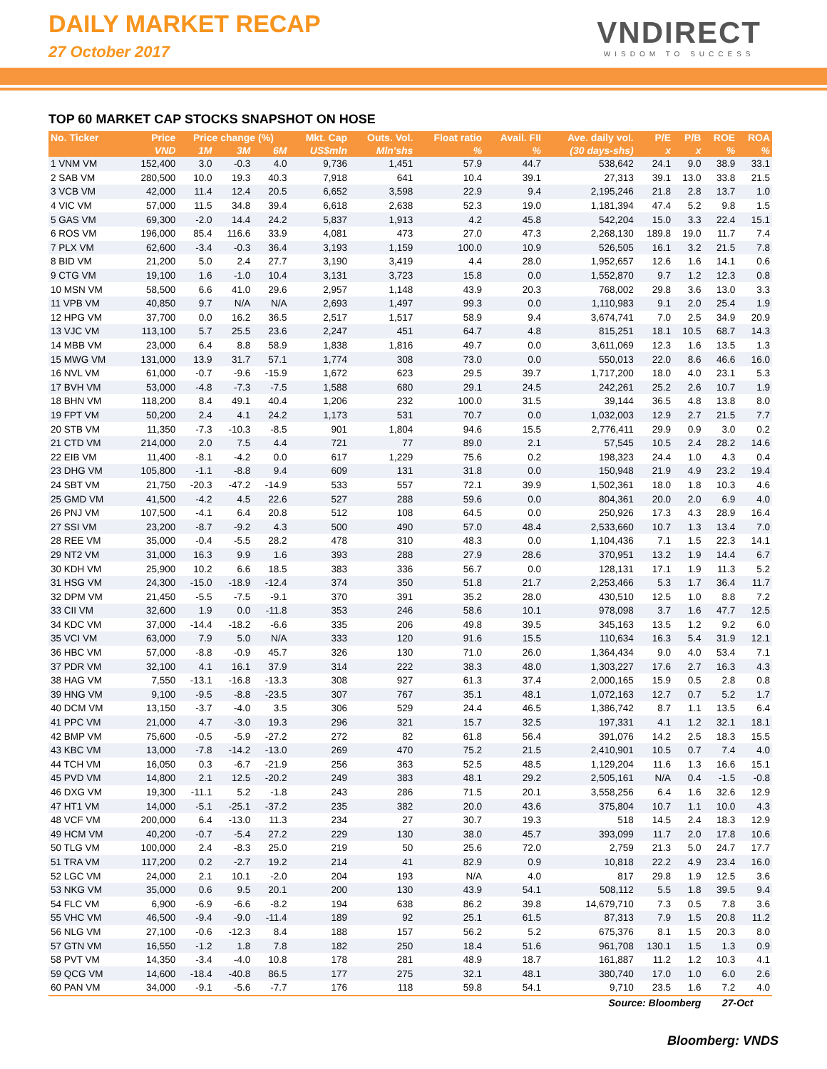DAILY MARKET RECAP
27 October 2017
VNDIRECT
WISDOM TO SUCCESS
TOP 60 MARKET CAP STOCKS SNAPSHOT ON HOSE
| No. Ticker | Price | Price change (%) | | | Mkt. Cap | Outs. Vol. | Float ratio | Avail. FII | Ave. daily vol. | P/E | P/B | ROE | ROA |
| --- | --- | --- | --- | --- | --- | --- | --- | --- | --- | --- | --- | --- | --- |
| | VND | 1M | 3M | 6M | US$mln | Mln'shs | % | % | (30 days-shs) | x | x | % | % |
| 1 VNM VM | 152,400 | 3.0 | -0.3 | 4.0 | 9,736 | 1,451 | 57.9 | 44.7 | 538,642 | 24.1 | 9.0 | 38.9 | 33.1 |
| 2 SAB VM | 280,500 | 10.0 | 19.3 | 40.3 | 7,918 | 641 | 10.4 | 39.1 | 27,313 | 39.1 | 13.0 | 33.8 | 21.5 |
| 3 VCB VM | 42,000 | 11.4 | 12.4 | 20.5 | 6,652 | 3,598 | 22.9 | 9.4 | 2,195,246 | 21.8 | 2.8 | 13.7 | 1.0 |
| 4 VIC VM | 57,000 | 11.5 | 34.8 | 39.4 | 6,618 | 2,638 | 52.3 | 19.0 | 1,181,394 | 47.4 | 5.2 | 9.8 | 1.5 |
| 5 GAS VM | 69,300 | -2.0 | 14.4 | 24.2 | 5,837 | 1,913 | 4.2 | 45.8 | 542,204 | 15.0 | 3.3 | 22.4 | 15.1 |
| 6 ROS VM | 196,000 | 85.4 | 116.6 | 33.9 | 4,081 | 473 | 27.0 | 47.3 | 2,268,130 | 189.8 | 19.0 | 11.7 | 7.4 |
| 7 PLX VM | 62,600 | -3.4 | -0.3 | 36.4 | 3,193 | 1,159 | 100.0 | 10.9 | 526,505 | 16.1 | 3.2 | 21.5 | 7.8 |
| 8 BID VM | 21,200 | 5.0 | 2.4 | 27.7 | 3,190 | 3,419 | 4.4 | 28.0 | 1,952,657 | 12.6 | 1.6 | 14.1 | 0.6 |
| 9 CTG VM | 19,100 | 1.6 | -1.0 | 10.4 | 3,131 | 3,723 | 15.8 | 0.0 | 1,552,870 | 9.7 | 1.2 | 12.3 | 0.8 |
| 10 MSN VM | 58,500 | 6.6 | 41.0 | 29.6 | 2,957 | 1,148 | 43.9 | 20.3 | 768,002 | 29.8 | 3.6 | 13.0 | 3.3 |
| 11 VPB VM | 40,850 | 9.7 | N/A | N/A | 2,693 | 1,497 | 99.3 | 0.0 | 1,110,983 | 9.1 | 2.0 | 25.4 | 1.9 |
| 12 HPG VM | 37,700 | 0.0 | 16.2 | 36.5 | 2,517 | 1,517 | 58.9 | 9.4 | 3,674,741 | 7.0 | 2.5 | 34.9 | 20.9 |
| 13 VJC VM | 113,100 | 5.7 | 25.5 | 23.6 | 2,247 | 451 | 64.7 | 4.8 | 815,251 | 18.1 | 10.5 | 68.7 | 14.3 |
| 14 MBB VM | 23,000 | 6.4 | 8.8 | 58.9 | 1,838 | 1,816 | 49.7 | 0.0 | 3,611,069 | 12.3 | 1.6 | 13.5 | 1.3 |
| 15 MWG VM | 131,000 | 13.9 | 31.7 | 57.1 | 1,774 | 308 | 73.0 | 0.0 | 550,013 | 22.0 | 8.6 | 46.6 | 16.0 |
| 16 NVL VM | 61,000 | -0.7 | -9.6 | -15.9 | 1,672 | 623 | 29.5 | 39.7 | 1,717,200 | 18.0 | 4.0 | 23.1 | 5.3 |
| 17 BVH VM | 53,000 | -4.8 | -7.3 | -7.5 | 1,588 | 680 | 29.1 | 24.5 | 242,261 | 25.2 | 2.6 | 10.7 | 1.9 |
| 18 BHN VM | 118,200 | 8.4 | 49.1 | 40.4 | 1,206 | 232 | 100.0 | 31.5 | 39,144 | 36.5 | 4.8 | 13.8 | 8.0 |
| 19 FPT VM | 50,200 | 2.4 | 4.1 | 24.2 | 1,173 | 531 | 70.7 | 0.0 | 1,032,003 | 12.9 | 2.7 | 21.5 | 7.7 |
| 20 STB VM | 11,350 | -7.3 | -10.3 | -8.5 | 901 | 1,804 | 94.6 | 15.5 | 2,776,411 | 29.9 | 0.9 | 3.0 | 0.2 |
| 21 CTD VM | 214,000 | 2.0 | 7.5 | 4.4 | 721 | 77 | 89.0 | 2.1 | 57,545 | 10.5 | 2.4 | 28.2 | 14.6 |
| 22 EIB VM | 11,400 | -8.1 | -4.2 | 0.0 | 617 | 1,229 | 75.6 | 0.2 | 198,323 | 24.4 | 1.0 | 4.3 | 0.4 |
| 23 DHG VM | 105,800 | -1.1 | -8.8 | 9.4 | 609 | 131 | 31.8 | 0.0 | 150,948 | 21.9 | 4.9 | 23.2 | 19.4 |
| 24 SBT VM | 21,750 | -20.3 | -47.2 | -14.9 | 533 | 557 | 72.1 | 39.9 | 1,502,361 | 18.0 | 1.8 | 10.3 | 4.6 |
| 25 GMD VM | 41,500 | -4.2 | 4.5 | 22.6 | 527 | 288 | 59.6 | 0.0 | 804,361 | 20.0 | 2.0 | 6.9 | 4.0 |
| 26 PNJ VM | 107,500 | -4.1 | 6.4 | 20.8 | 512 | 108 | 64.5 | 0.0 | 250,926 | 17.3 | 4.3 | 28.9 | 16.4 |
| 27 SSI VM | 23,200 | -8.7 | -9.2 | 4.3 | 500 | 490 | 57.0 | 48.4 | 2,533,660 | 10.7 | 1.3 | 13.4 | 7.0 |
| 28 REE VM | 35,000 | -0.4 | -5.5 | 28.2 | 478 | 310 | 48.3 | 0.0 | 1,104,436 | 7.1 | 1.5 | 22.3 | 14.1 |
| 29 NT2 VM | 31,000 | 16.3 | 9.9 | 1.6 | 393 | 288 | 27.9 | 28.6 | 370,951 | 13.2 | 1.9 | 14.4 | 6.7 |
| 30 KDH VM | 25,900 | 10.2 | 6.6 | 18.5 | 383 | 336 | 56.7 | 0.0 | 128,131 | 17.1 | 1.9 | 11.3 | 5.2 |
| 31 HSG VM | 24,300 | -15.0 | -18.9 | -12.4 | 374 | 350 | 51.8 | 21.7 | 2,253,466 | 5.3 | 1.7 | 36.4 | 11.7 |
| 32 DPM VM | 21,450 | -5.5 | -7.5 | -9.1 | 370 | 391 | 35.2 | 28.0 | 430,510 | 12.5 | 1.0 | 8.8 | 7.2 |
| 33 CII VM | 32,600 | 1.9 | 0.0 | -11.8 | 353 | 246 | 58.6 | 10.1 | 978,098 | 3.7 | 1.6 | 47.7 | 12.5 |
| 34 KDC VM | 37,000 | -14.4 | -18.2 | -6.6 | 335 | 206 | 49.8 | 39.5 | 345,163 | 13.5 | 1.2 | 9.2 | 6.0 |
| 35 VCI VM | 63,000 | 7.9 | 5.0 | N/A | 333 | 120 | 91.6 | 15.5 | 110,634 | 16.3 | 5.4 | 31.9 | 12.1 |
| 36 HBC VM | 57,000 | -8.8 | -0.9 | 45.7 | 326 | 130 | 71.0 | 26.0 | 1,364,434 | 9.0 | 4.0 | 53.4 | 7.1 |
| 37 PDR VM | 32,100 | 4.1 | 16.1 | 37.9 | 314 | 222 | 38.3 | 48.0 | 1,303,227 | 17.6 | 2.7 | 16.3 | 4.3 |
| 38 HAG VM | 7,550 | -13.1 | -16.8 | -13.3 | 308 | 927 | 61.3 | 37.4 | 2,000,165 | 15.9 | 0.5 | 2.8 | 0.8 |
| 39 HNG VM | 9,100 | -9.5 | -8.8 | -23.5 | 307 | 767 | 35.1 | 48.1 | 1,072,163 | 12.7 | 0.7 | 5.2 | 1.7 |
| 40 DCM VM | 13,150 | -3.7 | -4.0 | 3.5 | 306 | 529 | 24.4 | 46.5 | 1,386,742 | 8.7 | 1.1 | 13.5 | 6.4 |
| 41 PPC VM | 21,000 | 4.7 | -3.0 | 19.3 | 296 | 321 | 15.7 | 32.5 | 197,331 | 4.1 | 1.2 | 32.1 | 18.1 |
| 42 BMP VM | 75,600 | -0.5 | -5.9 | -27.2 | 272 | 82 | 61.8 | 56.4 | 391,076 | 14.2 | 2.5 | 18.3 | 15.5 |
| 43 KBC VM | 13,000 | -7.8 | -14.2 | -13.0 | 269 | 470 | 75.2 | 21.5 | 2,410,901 | 10.5 | 0.7 | 7.4 | 4.0 |
| 44 TCH VM | 16,050 | 0.3 | -6.7 | -21.9 | 256 | 363 | 52.5 | 48.5 | 1,129,204 | 11.6 | 1.3 | 16.6 | 15.1 |
| 45 PVD VM | 14,800 | 2.1 | 12.5 | -20.2 | 249 | 383 | 48.1 | 29.2 | 2,505,161 | N/A | 0.4 | -1.5 | -0.8 |
| 46 DXG VM | 19,300 | -11.1 | 5.2 | -1.8 | 243 | 286 | 71.5 | 20.1 | 3,558,256 | 6.4 | 1.6 | 32.6 | 12.9 |
| 47 HT1 VM | 14,000 | -5.1 | -25.1 | -37.2 | 235 | 382 | 20.0 | 43.6 | 375,804 | 10.7 | 1.1 | 10.0 | 4.3 |
| 48 VCF VM | 200,000 | 6.4 | -13.0 | 11.3 | 234 | 27 | 30.7 | 19.3 | 518 | 14.5 | 2.4 | 18.3 | 12.9 |
| 49 HCM VM | 40,200 | -0.7 | -5.4 | 27.2 | 229 | 130 | 38.0 | 45.7 | 393,099 | 11.7 | 2.0 | 17.8 | 10.6 |
| 50 TLG VM | 100,000 | 2.4 | -8.3 | 25.0 | 219 | 50 | 25.6 | 72.0 | 2,759 | 21.3 | 5.0 | 24.7 | 17.7 |
| 51 TRA VM | 117,200 | 0.2 | -2.7 | 19.2 | 214 | 41 | 82.9 | 0.9 | 10,818 | 22.2 | 4.9 | 23.4 | 16.0 |
| 52 LGC VM | 24,000 | 2.1 | 10.1 | -2.0 | 204 | 193 | N/A | 4.0 | 817 | 29.8 | 1.9 | 12.5 | 3.6 |
| 53 NKG VM | 35,000 | 0.6 | 9.5 | 20.1 | 200 | 130 | 43.9 | 54.1 | 508,112 | 5.5 | 1.8 | 39.5 | 9.4 |
| 54 FLC VM | 6,900 | -6.9 | -6.6 | -8.2 | 194 | 638 | 86.2 | 39.8 | 14,679,710 | 7.3 | 0.5 | 7.8 | 3.6 |
| 55 VHC VM | 46,500 | -9.4 | -9.0 | -11.4 | 189 | 92 | 25.1 | 61.5 | 87,313 | 7.9 | 1.5 | 20.8 | 11.2 |
| 56 NLG VM | 27,100 | -0.6 | -12.3 | 8.4 | 188 | 157 | 56.2 | 5.2 | 675,376 | 8.1 | 1.5 | 20.3 | 8.0 |
| 57 GTN VM | 16,550 | -1.2 | 1.8 | 7.8 | 182 | 250 | 18.4 | 51.6 | 961,708 | 130.1 | 1.5 | 1.3 | 0.9 |
| 58 PVT VM | 14,350 | -3.4 | -4.0 | 10.8 | 178 | 281 | 48.9 | 18.7 | 161,887 | 11.2 | 1.2 | 10.3 | 4.1 |
| 59 QCG VM | 14,600 | -18.4 | -40.8 | 86.5 | 177 | 275 | 32.1 | 48.1 | 380,740 | 17.0 | 1.0 | 6.0 | 2.6 |
| 60 PAN VM | 34,000 | -9.1 | -5.6 | -7.7 | 176 | 118 | 59.8 | 54.1 | 9,710 | 23.5 | 1.6 | 7.2 | 4.0 |
| Source: Bloomberg | | | | | | | | | | | | 27-Oct | |
Bloomberg: VNDS